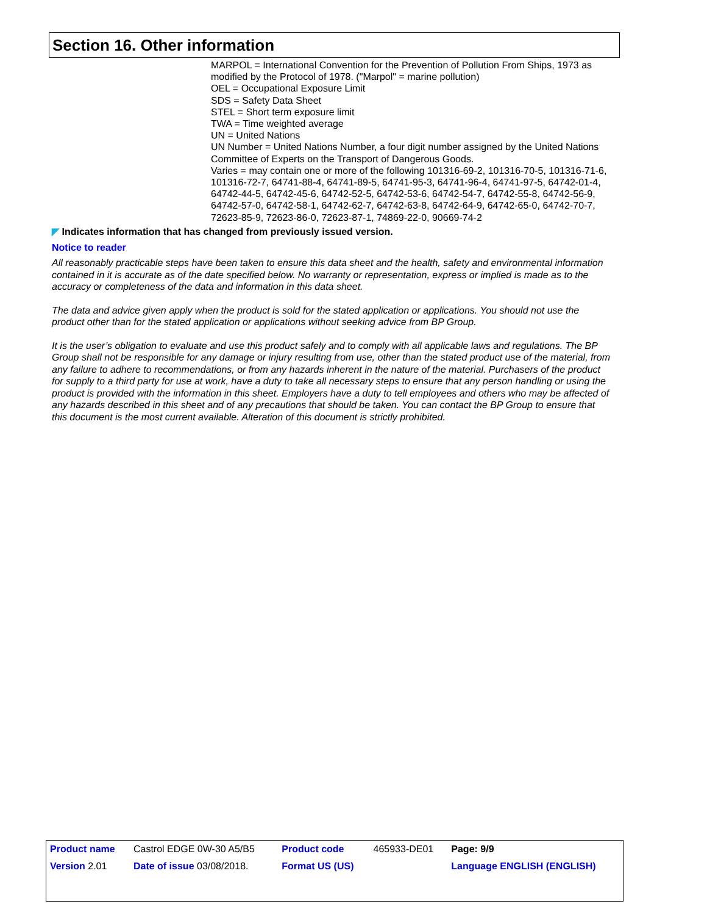Section 16. Other information
MARPOL = International Convention for the Prevention of Pollution From Ships, 1973 as modified by the Protocol of 1978. ("Marpol" = marine pollution)
OEL = Occupational Exposure Limit
SDS = Safety Data Sheet
STEL = Short term exposure limit
TWA = Time weighted average
UN = United Nations
UN Number = United Nations Number, a four digit number assigned by the United Nations Committee of Experts on the Transport of Dangerous Goods.
Varies = may contain one or more of the following 101316-69-2, 101316-70-5, 101316-71-6, 101316-72-7, 64741-88-4, 64741-89-5, 64741-95-3, 64741-96-4, 64741-97-5, 64742-01-4, 64742-44-5, 64742-45-6, 64742-52-5, 64742-53-6, 64742-54-7, 64742-55-8, 64742-56-9, 64742-57-0, 64742-58-1, 64742-62-7, 64742-63-8, 64742-64-9, 64742-65-0, 64742-70-7, 72623-85-9, 72623-86-0, 72623-87-1, 74869-22-0, 90669-74-2
◤ Indicates information that has changed from previously issued version.
Notice to reader
All reasonably practicable steps have been taken to ensure this data sheet and the health, safety and environmental information contained in it is accurate as of the date specified below. No warranty or representation, express or implied is made as to the accuracy or completeness of the data and information in this data sheet.
The data and advice given apply when the product is sold for the stated application or applications. You should not use the product other than for the stated application or applications without seeking advice from BP Group.
It is the user’s obligation to evaluate and use this product safely and to comply with all applicable laws and regulations. The BP Group shall not be responsible for any damage or injury resulting from use, other than the stated product use of the material, from any failure to adhere to recommendations, or from any hazards inherent in the nature of the material. Purchasers of the product for supply to a third party for use at work, have a duty to take all necessary steps to ensure that any person handling or using the product is provided with the information in this sheet. Employers have a duty to tell employees and others who may be affected of any hazards described in this sheet and of any precautions that should be taken. You can contact the BP Group to ensure that this document is the most current available. Alteration of this document is strictly prohibited.
| Product name | Castrol EDGE 0W-30 A5/B5 | Product code | 465933-DE01 | Page: 9/9 |
| Version 2.01 | Date of issue 03/08/2018. | Format US (US) | | Language ENGLISH (ENGLISH) |